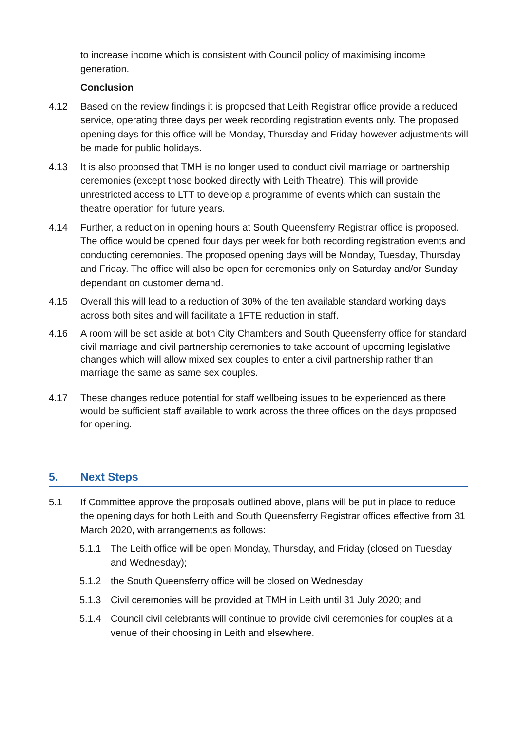to increase income which is consistent with Council policy of maximising income generation.
Conclusion
4.12 Based on the review findings it is proposed that Leith Registrar office provide a reduced service, operating three days per week recording registration events only. The proposed opening days for this office will be Monday, Thursday and Friday however adjustments will be made for public holidays.
4.13 It is also proposed that TMH is no longer used to conduct civil marriage or partnership ceremonies (except those booked directly with Leith Theatre). This will provide unrestricted access to LTT to develop a programme of events which can sustain the theatre operation for future years.
4.14 Further, a reduction in opening hours at South Queensferry Registrar office is proposed. The office would be opened four days per week for both recording registration events and conducting ceremonies. The proposed opening days will be Monday, Tuesday, Thursday and Friday. The office will also be open for ceremonies only on Saturday and/or Sunday dependant on customer demand.
4.15 Overall this will lead to a reduction of 30% of the ten available standard working days across both sites and will facilitate a 1FTE reduction in staff.
4.16 A room will be set aside at both City Chambers and South Queensferry office for standard civil marriage and civil partnership ceremonies to take account of upcoming legislative changes which will allow mixed sex couples to enter a civil partnership rather than marriage the same as same sex couples.
4.17 These changes reduce potential for staff wellbeing issues to be experienced as there would be sufficient staff available to work across the three offices on the days proposed for opening.
5. Next Steps
5.1 If Committee approve the proposals outlined above, plans will be put in place to reduce the opening days for both Leith and South Queensferry Registrar offices effective from 31 March 2020, with arrangements as follows:
5.1.1 The Leith office will be open Monday, Thursday, and Friday (closed on Tuesday and Wednesday);
5.1.2 the South Queensferry office will be closed on Wednesday;
5.1.3 Civil ceremonies will be provided at TMH in Leith until 31 July 2020; and
5.1.4 Council civil celebrants will continue to provide civil ceremonies for couples at a venue of their choosing in Leith and elsewhere.